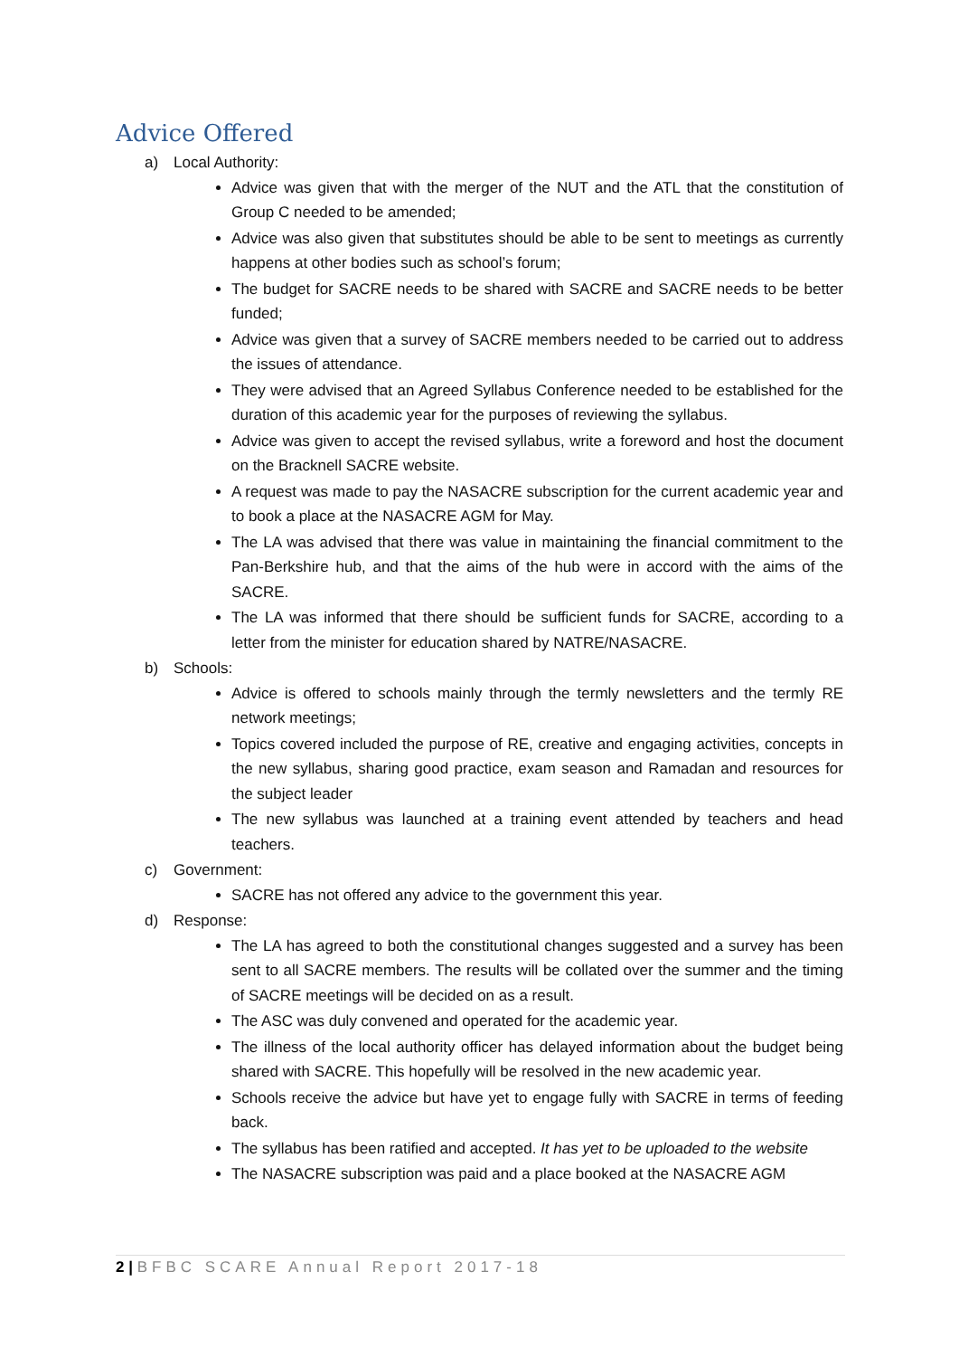Advice Offered
a) Local Authority:
Advice was given that with the merger of the NUT and the ATL that the constitution of Group C needed to be amended;
Advice was also given that substitutes should be able to be sent to meetings as currently happens at other bodies such as school’s forum;
The budget for SACRE needs to be shared with SACRE and SACRE needs to be better funded;
Advice was given that a survey of SACRE members needed to be carried out to address the issues of attendance.
They were advised that an Agreed Syllabus Conference needed to be established for the duration of this academic year for the purposes of reviewing the syllabus.
Advice was given to accept the revised syllabus, write a foreword and host the document on the Bracknell SACRE website.
A request was made to pay the NASACRE subscription for the current academic year and to book a place at the NASACRE AGM for May.
The LA was advised that there was value in maintaining the financial commitment to the Pan-Berkshire hub, and that the aims of the hub were in accord with the aims of the SACRE.
The LA was informed that there should be sufficient funds for SACRE, according to a letter from the minister for education shared by NATRE/NASACRE.
b) Schools:
Advice is offered to schools mainly through the termly newsletters and the termly RE network meetings;
Topics covered included the purpose of RE, creative and engaging activities, concepts in the new syllabus, sharing good practice, exam season and Ramadan and resources for the subject leader
The new syllabus was launched at a training event attended by teachers and head teachers.
c) Government:
SACRE has not offered any advice to the government this year.
d) Response:
The LA has agreed to both the constitutional changes suggested and a survey has been sent to all SACRE members. The results will be collated over the summer and the timing of SACRE meetings will be decided on as a result.
The ASC was duly convened and operated for the academic year.
The illness of the local authority officer has delayed information about the budget being shared with SACRE. This hopefully will be resolved in the new academic year.
Schools receive the advice but have yet to engage fully with SACRE in terms of feeding back.
The syllabus has been ratified and accepted. It has yet to be uploaded to the website
The NASACRE subscription was paid and a place booked at the NASACRE AGM
2 | BFBC SCARE Annual Report 2017-18